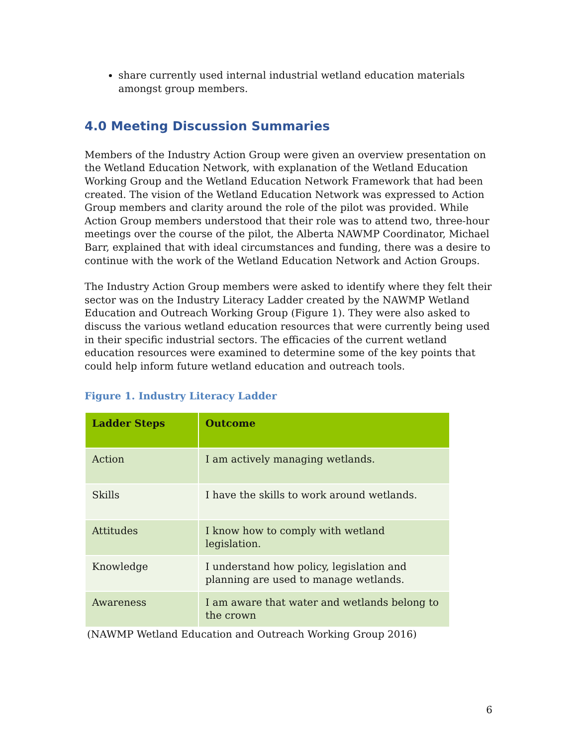share currently used internal industrial wetland education materials amongst group members.
4.0 Meeting Discussion Summaries
Members of the Industry Action Group were given an overview presentation on the Wetland Education Network, with explanation of the Wetland Education Working Group and the Wetland Education Network Framework that had been created. The vision of the Wetland Education Network was expressed to Action Group members and clarity around the role of the pilot was provided. While Action Group members understood that their role was to attend two, three-hour meetings over the course of the pilot, the Alberta NAWMP Coordinator, Michael Barr, explained that with ideal circumstances and funding, there was a desire to continue with the work of the Wetland Education Network and Action Groups.
The Industry Action Group members were asked to identify where they felt their sector was on the Industry Literacy Ladder created by the NAWMP Wetland Education and Outreach Working Group (Figure 1). They were also asked to discuss the various wetland education resources that were currently being used in their specific industrial sectors. The efficacies of the current wetland education resources were examined to determine some of the key points that could help inform future wetland education and outreach tools.
Figure 1. Industry Literacy Ladder
| Ladder Steps | Outcome |
| --- | --- |
| Action | I am actively managing wetlands. |
| Skills | I have the skills to work around wetlands. |
| Attitudes | I know how to comply with wetland legislation. |
| Knowledge | I understand how policy, legislation and planning are used to manage wetlands. |
| Awareness | I am aware that water and wetlands belong to the crown |
(NAWMP Wetland Education and Outreach Working Group 2016)
6